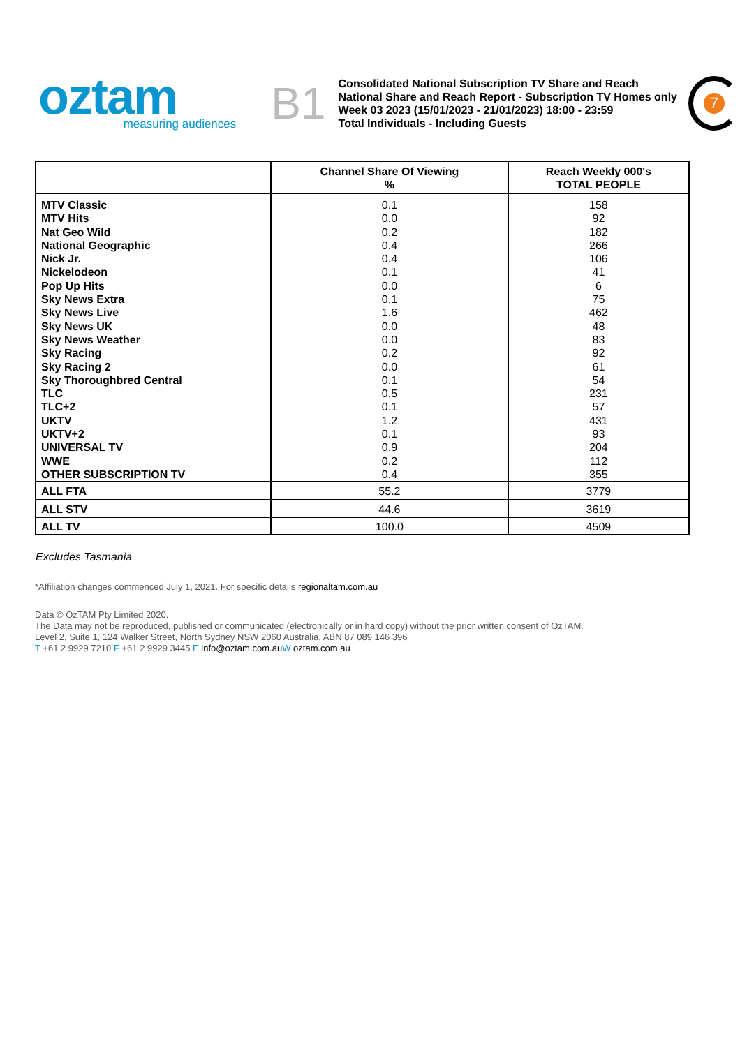oztam
measuring audiences
B1
Consolidated National Subscription TV Share and Reach
National Share and Reach Report - Subscription TV Homes only
Week 03 2023 (15/01/2023 - 21/01/2023) 18:00 - 23:59
Total Individuals - Including Guests
7
| | Channel Share Of Viewing % | Reach Weekly 000's TOTAL PEOPLE |
| --- | --- | --- |
| MTV Classic | 0.1 | 158 |
| MTV Hits | 0.0 | 92 |
| Nat Geo Wild | 0.2 | 182 |
| National Geographic | 0.4 | 266 |
| Nick Jr. | 0.4 | 106 |
| Nickelodeon | 0.1 | 41 |
| Pop Up Hits | 0.0 | 6 |
| Sky News Extra | 0.1 | 75 |
| Sky News Live | 1.6 | 462 |
| Sky News UK | 0.0 | 48 |
| Sky News Weather | 0.0 | 83 |
| Sky Racing | 0.2 | 92 |
| Sky Racing 2 | 0.0 | 61 |
| Sky Thoroughbred Central | 0.1 | 54 |
| TLC | 0.5 | 231 |
| TLC+2 | 0.1 | 57 |
| UKTV | 1.2 | 431 |
| UKTV+2 | 0.1 | 93 |
| UNIVERSAL TV | 0.9 | 204 |
| WWE | 0.2 | 112 |
| OTHER SUBSCRIPTION TV | 0.4 | 355 |
| ALL FTA | 55.2 | 3779 |
| ALL STV | 44.6 | 3619 |
| ALL TV | 100.0 | 4509 |
Excludes Tasmania
*Affiliation changes commenced July 1, 2021. For specific details regionaltam.com.au
Data © OzTAM Pty Limited 2020.
The Data may not be reproduced, published or communicated (electronically or in hard copy) without the prior written consent of OzTAM.
Level 2, Suite 1, 124 Walker Street, North Sydney NSW 2060 Australia. ABN 87 089 146 396
T +61 2 9929 7210 F +61 2 9929 3445 E info@oztam.com.au W oztam.com.au